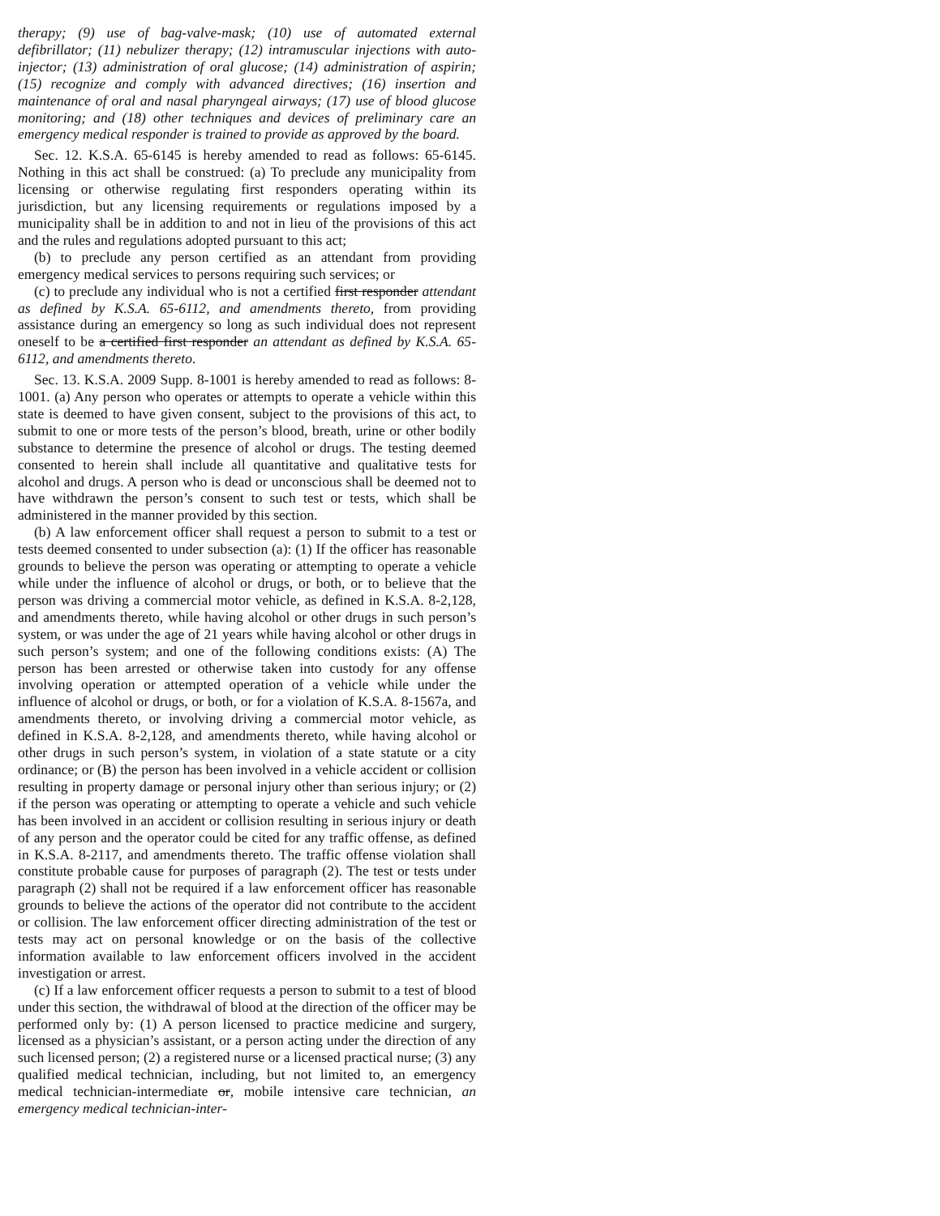therapy; (9) use of bag-valve-mask; (10) use of automated external defibrillator; (11) nebulizer therapy; (12) intramuscular injections with auto-injector; (13) administration of oral glucose; (14) administration of aspirin; (15) recognize and comply with advanced directives; (16) insertion and maintenance of oral and nasal pharyngeal airways; (17) use of blood glucose monitoring; and (18) other techniques and devices of preliminary care an emergency medical responder is trained to provide as approved by the board.
Sec. 12. K.S.A. 65-6145 is hereby amended to read as follows: 65-6145. Nothing in this act shall be construed: (a) To preclude any municipality from licensing or otherwise regulating first responders operating within its jurisdiction, but any licensing requirements or regulations imposed by a municipality shall be in addition to and not in lieu of the provisions of this act and the rules and regulations adopted pursuant to this act;
(b) to preclude any person certified as an attendant from providing emergency medical services to persons requiring such services; or
(c) to preclude any individual who is not a certified first responder attendant as defined by K.S.A. 65-6112, and amendments thereto, from providing assistance during an emergency so long as such individual does not represent oneself to be a certified first responder an attendant as defined by K.S.A. 65-6112, and amendments thereto.
Sec. 13. K.S.A. 2009 Supp. 8-1001 is hereby amended to read as follows: 8-1001. (a) Any person who operates or attempts to operate a vehicle within this state is deemed to have given consent, subject to the provisions of this act, to submit to one or more tests of the person’s blood, breath, urine or other bodily substance to determine the presence of alcohol or drugs. The testing deemed consented to herein shall include all quantitative and qualitative tests for alcohol and drugs. A person who is dead or unconscious shall be deemed not to have withdrawn the person’s consent to such test or tests, which shall be administered in the manner provided by this section.
(b) A law enforcement officer shall request a person to submit to a test or tests deemed consented to under subsection (a): (1) If the officer has reasonable grounds to believe the person was operating or attempting to operate a vehicle while under the influence of alcohol or drugs, or both, or to believe that the person was driving a commercial motor vehicle, as defined in K.S.A. 8-2,128, and amendments thereto, while having alcohol or other drugs in such person’s system, or was under the age of 21 years while having alcohol or other drugs in such person’s system; and one of the following conditions exists: (A) The person has been arrested or otherwise taken into custody for any offense involving operation or attempted operation of a vehicle while under the influence of alcohol or drugs, or both, or for a violation of K.S.A. 8-1567a, and amendments thereto, or involving driving a commercial motor vehicle, as defined in K.S.A. 8-2,128, and amendments thereto, while having alcohol or other drugs in such person’s system, in violation of a state statute or a city ordinance; or (B) the person has been involved in a vehicle accident or collision resulting in property damage or personal injury other than serious injury; or (2) if the person was operating or attempting to operate a vehicle and such vehicle has been involved in an accident or collision resulting in serious injury or death of any person and the operator could be cited for any traffic offense, as defined in K.S.A. 8-2117, and amendments thereto. The traffic offense violation shall constitute probable cause for purposes of paragraph (2). The test or tests under paragraph (2) shall not be required if a law enforcement officer has reasonable grounds to believe the actions of the operator did not contribute to the accident or collision. The law enforcement officer directing administration of the test or tests may act on personal knowledge or on the basis of the collective information available to law enforcement officers involved in the accident investigation or arrest.
(c) If a law enforcement officer requests a person to submit to a test of blood under this section, the withdrawal of blood at the direction of the officer may be performed only by: (1) A person licensed to practice medicine and surgery, licensed as a physician’s assistant, or a person acting under the direction of any such licensed person; (2) a registered nurse or a licensed practical nurse; (3) any qualified medical technician, including, but not limited to, an emergency medical technician-intermediate or, mobile intensive care technician, an emergency medical technician-inter-